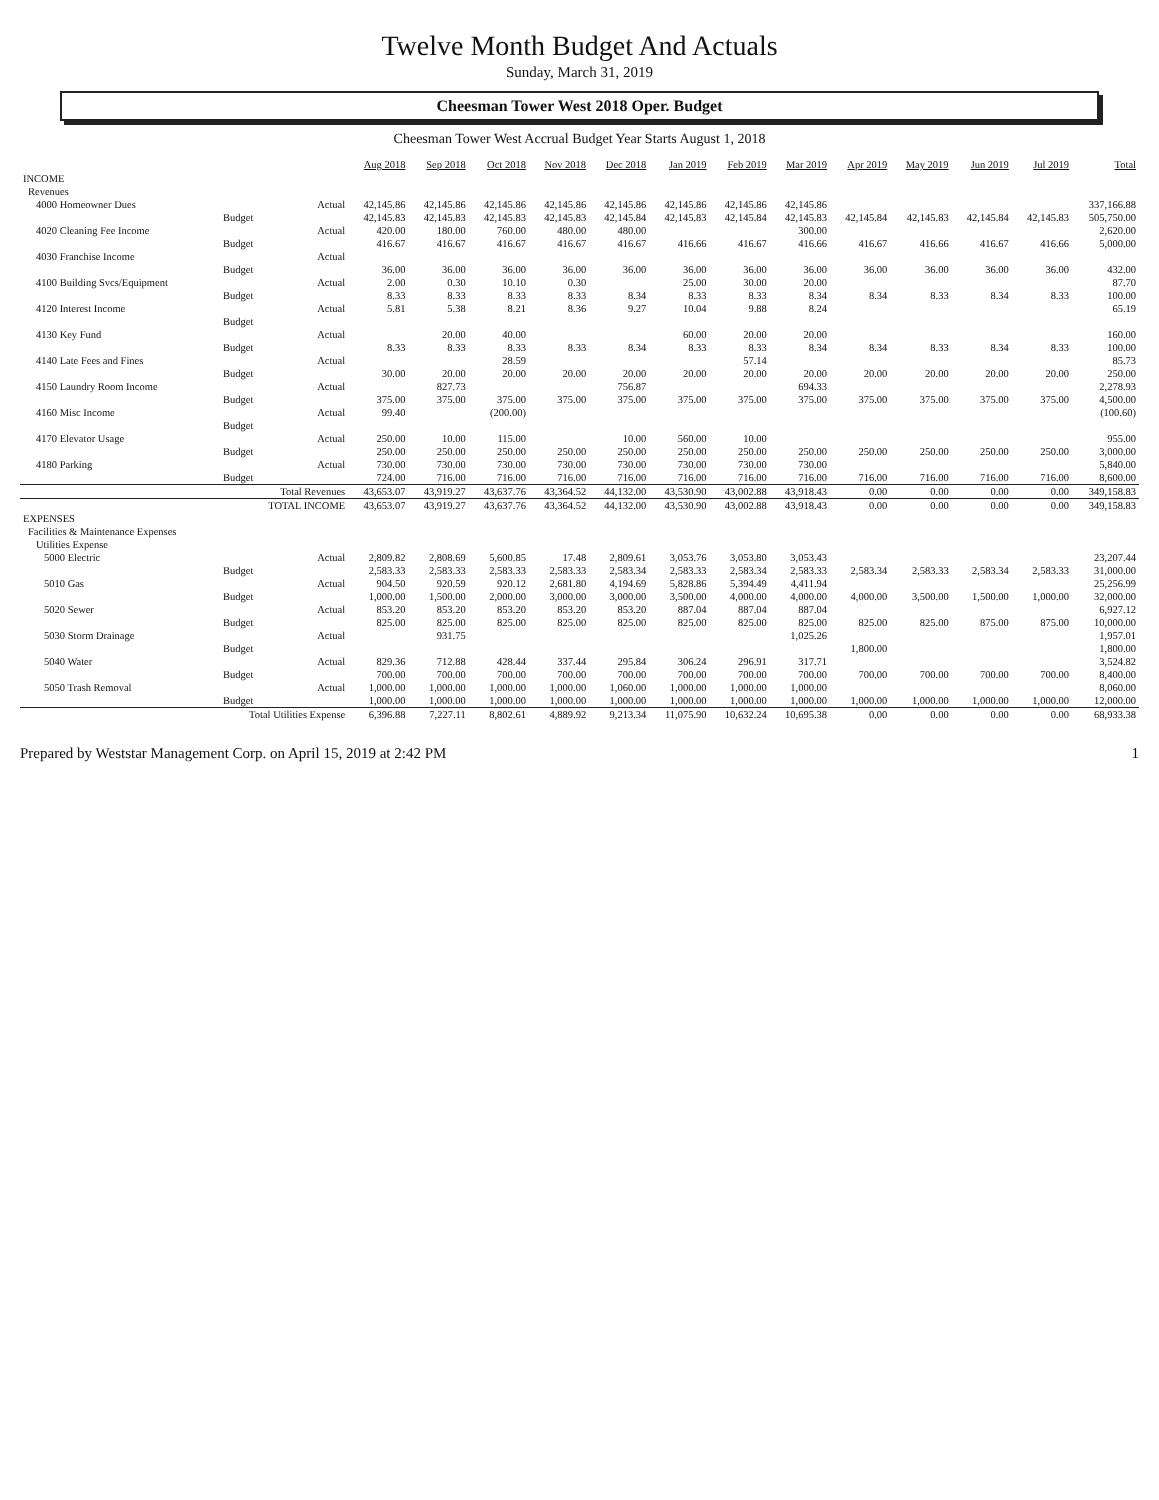Twelve Month Budget And Actuals
Sunday, March 31, 2019
Cheesman Tower West 2018 Oper. Budget
Cheesman Tower West Accrual Budget Year Starts August 1, 2018
| | | Aug 2018 | Sep 2018 | Oct 2018 | Nov 2018 | Dec 2018 | Jan 2019 | Feb 2019 | Mar 2019 | Apr 2019 | May 2019 | Jun 2019 | Jul 2019 | Total |
| --- | --- | --- | --- | --- | --- | --- | --- | --- | --- | --- | --- | --- | --- | --- |
| INCOME | | | | | | | | | | | | | | |
| Revenues | | | | | | | | | | | | | | |
| 4000 Homeowner Dues | Actual | 42,145.86 | 42,145.86 | 42,145.86 | 42,145.86 | 42,145.86 | 42,145.86 | 42,145.86 | 42,145.86 | | | | | 337,166.88 |
| | Budget | 42,145.83 | 42,145.83 | 42,145.83 | 42,145.83 | 42,145.84 | 42,145.83 | 42,145.84 | 42,145.83 | 42,145.84 | 42,145.83 | 42,145.84 | 42,145.83 | 505,750.00 |
| 4020 Cleaning Fee Income | Actual | 420.00 | 180.00 | 760.00 | 480.00 | 480.00 | | | 300.00 | | | | | 2,620.00 |
| | Budget | 416.67 | 416.67 | 416.67 | 416.67 | 416.67 | 416.66 | 416.67 | 416.66 | 416.67 | 416.66 | 416.67 | 416.66 | 5,000.00 |
| 4030 Franchise Income | Actual | | | | | | | | | | | | | |
| | Budget | 36.00 | 36.00 | 36.00 | 36.00 | 36.00 | 36.00 | 36.00 | 36.00 | 36.00 | 36.00 | 36.00 | 36.00 | 432.00 |
| 4100 Building Svcs/Equipment | Actual | 2.00 | 0.30 | 10.10 | 0.30 | | 25.00 | 30.00 | 20.00 | | | | | 87.70 |
| | Budget | 8.33 | 8.33 | 8.33 | 8.33 | 8.34 | 8.33 | 8.33 | 8.34 | 8.34 | 8.33 | 8.34 | 8.33 | 100.00 |
| 4120 Interest Income | Actual | 5.81 | 5.38 | 8.21 | 8.36 | 9.27 | 10.04 | 9.88 | 8.24 | | | | | 65.19 |
| | Budget | | | | | | | | | | | | | |
| 4130 Key Fund | Actual | | 20.00 | 40.00 | | | 60.00 | 20.00 | 20.00 | | | | | 160.00 |
| | Budget | 8.33 | 8.33 | 8.33 | 8.33 | 8.34 | 8.33 | 8.33 | 8.34 | 8.34 | 8.33 | 8.34 | 8.33 | 100.00 |
| 4140 Late Fees and Fines | Actual | | | 28.59 | | | | 57.14 | | | | | | 85.73 |
| | Budget | 30.00 | 20.00 | 20.00 | 20.00 | 20.00 | 20.00 | 20.00 | 20.00 | 20.00 | 20.00 | 20.00 | 20.00 | 250.00 |
| 4150 Laundry Room Income | Actual | | 827.73 | | | 756.87 | | | 694.33 | | | | | 2,278.93 |
| | Budget | 375.00 | 375.00 | 375.00 | 375.00 | 375.00 | 375.00 | 375.00 | 375.00 | 375.00 | 375.00 | 375.00 | 375.00 | 4,500.00 |
| 4160 Misc Income | Actual | 99.40 | | (200.00) | | | | | | | | | | (100.60) |
| | Budget | | | | | | | | | | | | | |
| 4170 Elevator Usage | Actual | 250.00 | 10.00 | 115.00 | | 10.00 | 560.00 | 10.00 | | | | | | 955.00 |
| | Budget | 250.00 | 250.00 | 250.00 | 250.00 | 250.00 | 250.00 | 250.00 | 250.00 | 250.00 | 250.00 | 250.00 | 250.00 | 3,000.00 |
| 4180 Parking | Actual | 730.00 | 730.00 | 730.00 | 730.00 | 730.00 | 730.00 | 730.00 | 730.00 | | | | | 5,840.00 |
| | Budget | 724.00 | 716.00 | 716.00 | 716.00 | 716.00 | 716.00 | 716.00 | 716.00 | 716.00 | 716.00 | 716.00 | 716.00 | 8,600.00 |
| | Total Revenues | 43,653.07 | 43,919.27 | 43,637.76 | 43,364.52 | 44,132.00 | 43,530.90 | 43,002.88 | 43,918.43 | 0.00 | 0.00 | 0.00 | 0.00 | 349,158.83 |
| | TOTAL INCOME | 43,653.07 | 43,919.27 | 43,637.76 | 43,364.52 | 44,132.00 | 43,530.90 | 43,002.88 | 43,918.43 | 0.00 | 0.00 | 0.00 | 0.00 | 349,158.83 |
| EXPENSES | | | | | | | | | | | | | | |
| Facilities & Maintenance Expenses | | | | | | | | | | | | | | |
| Utilities Expense | | | | | | | | | | | | | | |
| 5000 Electric | Actual | 2,809.82 | 2,808.69 | 5,600.85 | 17.48 | 2,809.61 | 3,053.76 | 3,053.80 | 3,053.43 | | | | | 23,207.44 |
| | Budget | 2,583.33 | 2,583.33 | 2,583.33 | 2,583.33 | 2,583.34 | 2,583.33 | 2,583.34 | 2,583.33 | 2,583.34 | 2,583.33 | 2,583.34 | 2,583.33 | 31,000.00 |
| 5010 Gas | Actual | 904.50 | 920.59 | 920.12 | 2,681.80 | 4,194.69 | 5,828.86 | 5,394.49 | 4,411.94 | | | | | 25,256.99 |
| | Budget | 1,000.00 | 1,500.00 | 2,000.00 | 3,000.00 | 3,000.00 | 3,500.00 | 4,000.00 | 4,000.00 | 4,000.00 | 3,500.00 | 1,500.00 | 1,000.00 | 32,000.00 |
| 5020 Sewer | Actual | 853.20 | 853.20 | 853.20 | 853.20 | 853.20 | 887.04 | 887.04 | 887.04 | | | | | 6,927.12 |
| | Budget | 825.00 | 825.00 | 825.00 | 825.00 | 825.00 | 825.00 | 825.00 | 825.00 | 825.00 | 825.00 | 875.00 | 875.00 | 10,000.00 |
| 5030 Storm Drainage | Actual | | 931.75 | | | | | | 1,025.26 | | | | | 1,957.01 |
| | Budget | | | | | | | | | 1,800.00 | | | | 1,800.00 |
| 5040 Water | Actual | 829.36 | 712.88 | 428.44 | 337.44 | 295.84 | 306.24 | 296.91 | 317.71 | | | | | 3,524.82 |
| | Budget | 700.00 | 700.00 | 700.00 | 700.00 | 700.00 | 700.00 | 700.00 | 700.00 | 700.00 | 700.00 | 700.00 | 700.00 | 8,400.00 |
| 5050 Trash Removal | Actual | 1,000.00 | 1,000.00 | 1,000.00 | 1,000.00 | 1,060.00 | 1,000.00 | 1,000.00 | 1,000.00 | | | | | 8,060.00 |
| | Budget | 1,000.00 | 1,000.00 | 1,000.00 | 1,000.00 | 1,000.00 | 1,000.00 | 1,000.00 | 1,000.00 | 1,000.00 | 1,000.00 | 1,000.00 | 1,000.00 | 12,000.00 |
| | Total Utilities Expense | 6,396.88 | 7,227.11 | 8,802.61 | 4,889.92 | 9,213.34 | 11,075.90 | 10,632.24 | 10,695.38 | 0.00 | 0.00 | 0.00 | 0.00 | 68,933.38 |
Prepared by Weststar Management Corp. on April 15, 2019 at 2:42 PM 1